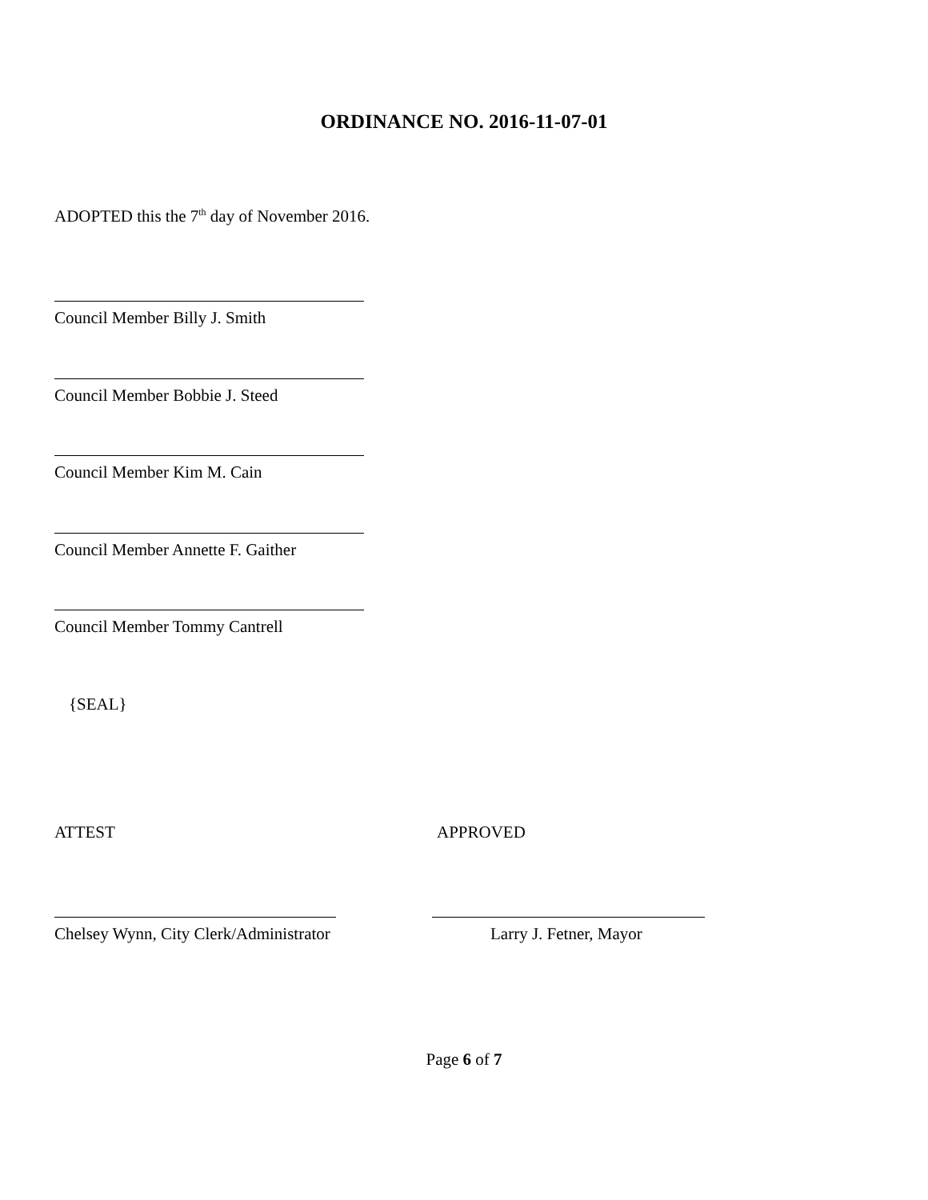ORDINANCE NO. 2016-11-07-01
ADOPTED this the 7<sup>th</sup> day of November 2016.
Council Member Billy J. Smith
Council Member Bobbie J. Steed
Council Member Kim M. Cain
Council Member Annette F. Gaither
Council Member Tommy Cantrell
{SEAL}
ATTEST APPROVED
Chelsey Wynn, City Clerk/Administrator
Larry J. Fetner, Mayor
Page 6 of 7